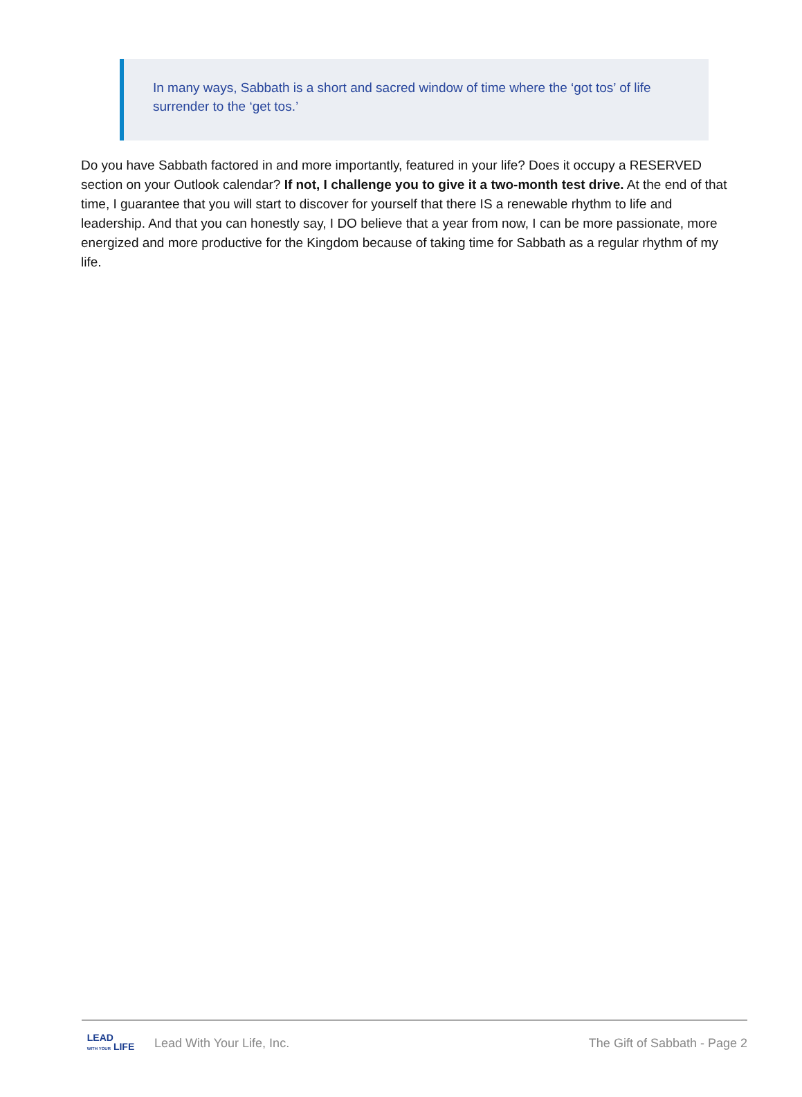In many ways, Sabbath is a short and sacred window of time where the ‘got tos’ of life surrender to the ‘get tos.’
Do you have Sabbath factored in and more importantly, featured in your life? Does it occupy a RESERVED section on your Outlook calendar? If not, I challenge you to give it a two-month test drive. At the end of that time, I guarantee that you will start to discover for yourself that there IS a renewable rhythm to life and leadership. And that you can honestly say, I DO believe that a year from now, I can be more passionate, more energized and more productive for the Kingdom because of taking time for Sabbath as a regular rhythm of my life.
LEAD
WITH YOUR LIFE
Lead With Your Life, Inc. The Gift of Sabbath - Page 2